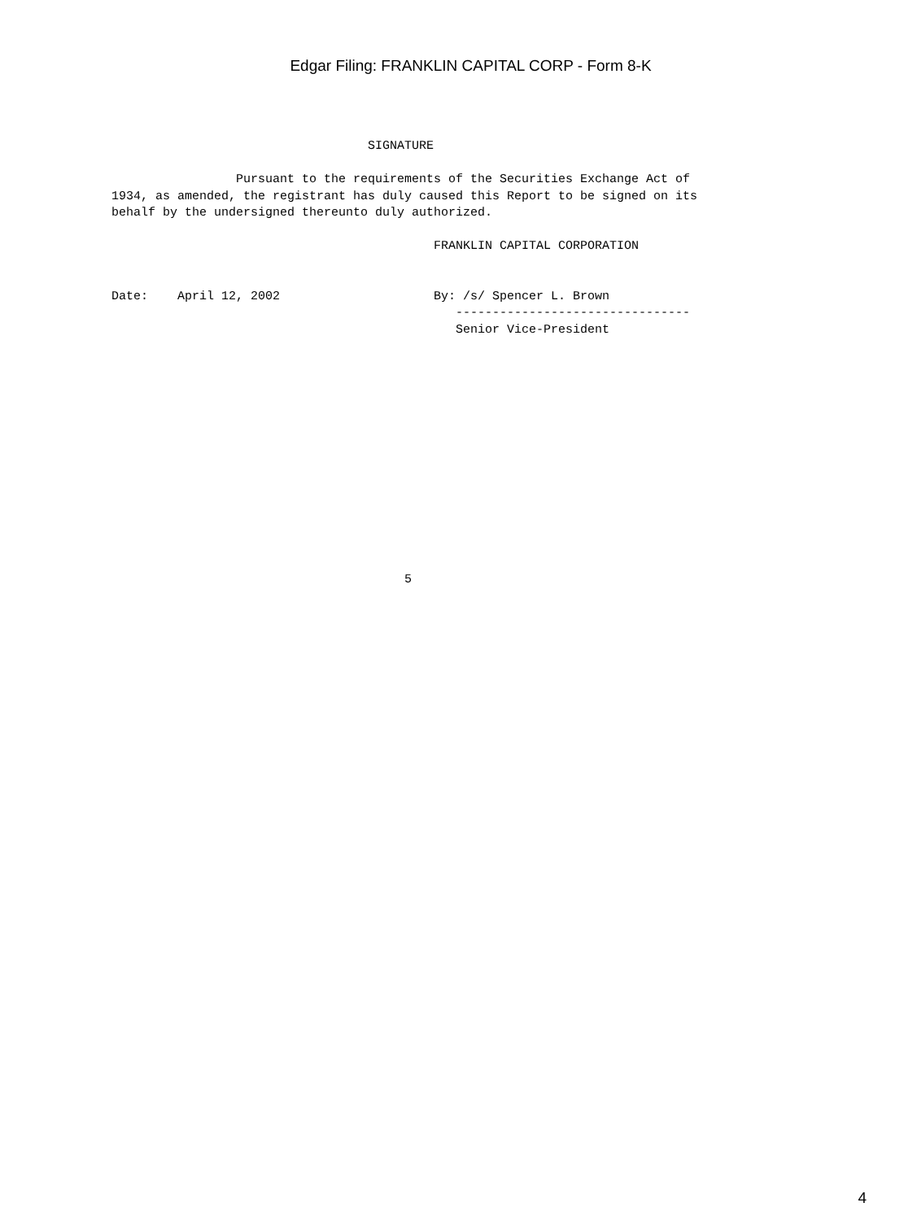Edgar Filing: FRANKLIN CAPITAL CORP - Form 8-K
                                   SIGNATURE

                 Pursuant to the requirements of the Securities Exchange Act of
1934, as amended, the registrant has duly caused this Report to be signed on its
behalf by the undersigned thereunto duly authorized.

                                            FRANKLIN CAPITAL CORPORATION


Date:    April 12, 2002                     By: /s/ Spencer L. Brown
                                               --------------------------------
                                               Senior Vice-President














                                        5
4